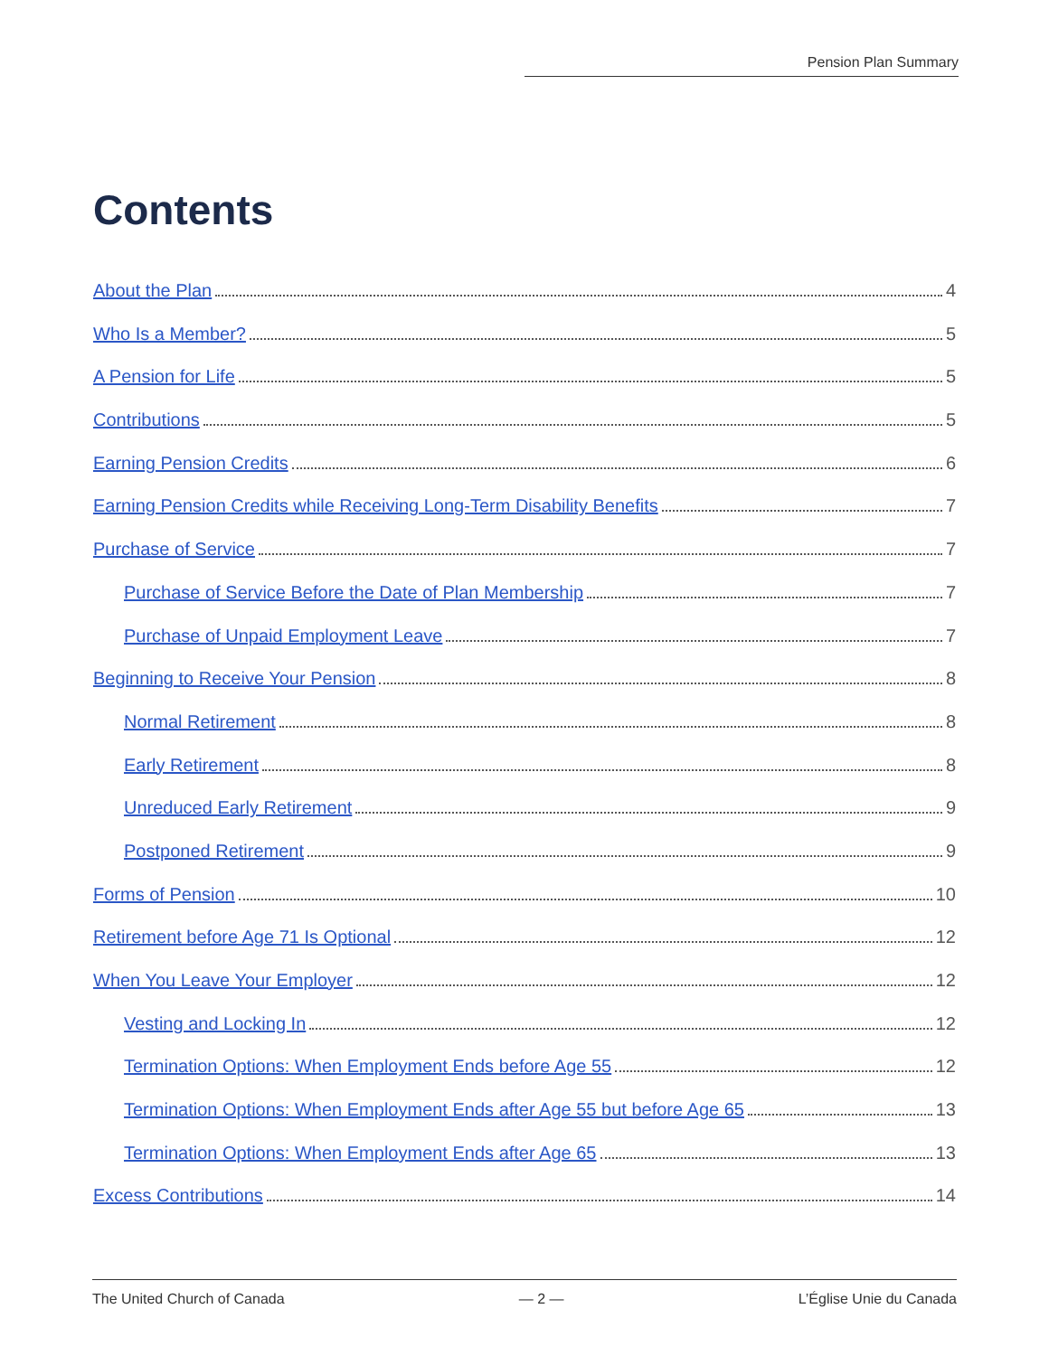Pension Plan Summary
Contents
About the Plan 4
Who Is a Member? 5
A Pension for Life 5
Contributions 5
Earning Pension Credits 6
Earning Pension Credits while Receiving Long-Term Disability Benefits 7
Purchase of Service 7
Purchase of Service Before the Date of Plan Membership 7
Purchase of Unpaid Employment Leave 7
Beginning to Receive Your Pension 8
Normal Retirement 8
Early Retirement 8
Unreduced Early Retirement 9
Postponed Retirement 9
Forms of Pension 10
Retirement before Age 71 Is Optional 12
When You Leave Your Employer 12
Vesting and Locking In 12
Termination Options: When Employment Ends before Age 55 12
Termination Options: When Employment Ends after Age 55 but before Age 65 13
Termination Options: When Employment Ends after Age 65 13
Excess Contributions 14
The United Church of Canada — 2 — L’Église Unie du Canada